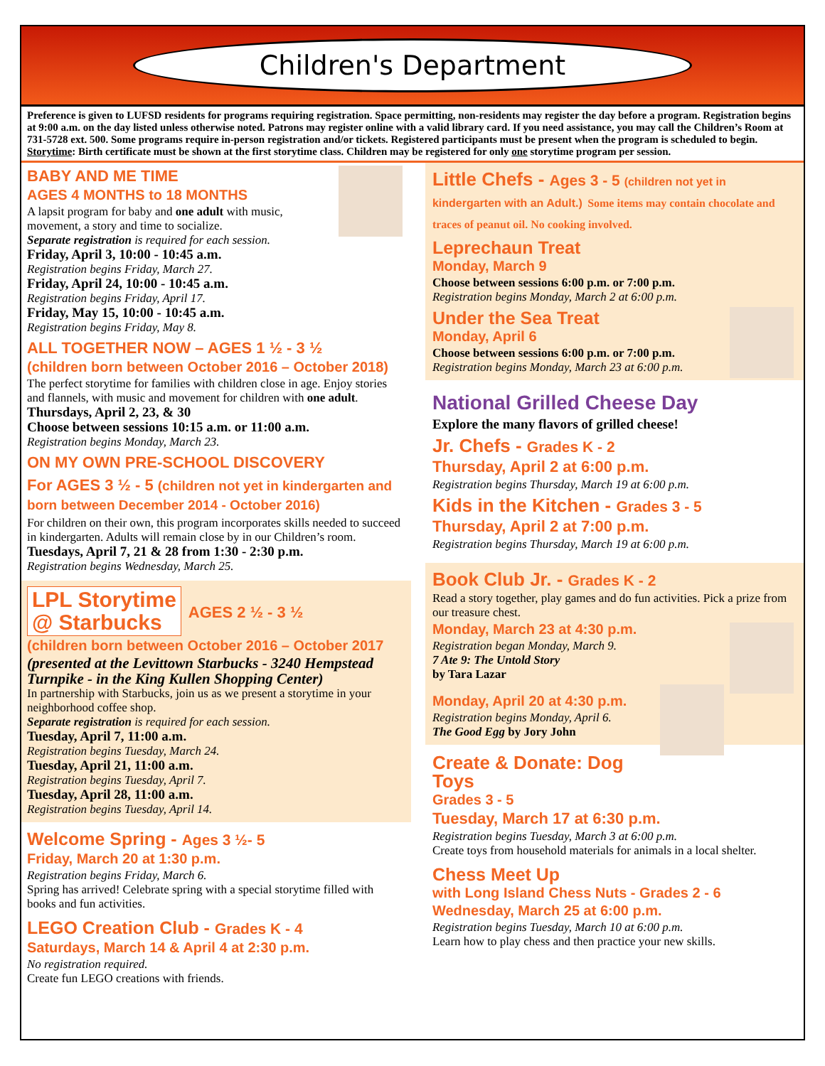Children's Department
Preference is given to LUFSD residents for programs requiring registration. Space permitting, non-residents may register the day before a program. Registration begins at 9:00 a.m. on the day listed unless otherwise noted. Patrons may register online with a valid library card. If you need assistance, you may call the Children’s Room at 731-5728 ext. 500. Some programs require in-person registration and/or tickets. Registered participants must be present when the program is scheduled to begin. Storytime: Birth certificate must be shown at the first storytime class. Children may be registered for only one storytime program per session.
BABY AND ME TIME
AGES 4 MONTHS to 18 MONTHS
A lapsit program for baby and one adult with music, movement, a story and time to socialize.
Separate registration is required for each session.
Friday, April 3, 10:00 - 10:45 a.m.
Registration begins Friday, March 27.
Friday, April 24, 10:00 - 10:45 a.m.
Registration begins Friday, April 17.
Friday, May 15, 10:00 - 10:45 a.m.
Registration begins Friday, May 8.
ALL TOGETHER NOW – AGES 1 ½ - 3 ½
(children born between October 2016 – October 2018)
The perfect storytime for families with children close in age. Enjoy stories and flannels, with music and movement for children with one adult.
Thursdays, April 2, 23, & 30
Choose between sessions 10:15 a.m. or 11:00 a.m.
Registration begins Monday, March 23.
ON MY OWN PRE-SCHOOL DISCOVERY
For AGES 3 ½ - 5 (children not yet in kindergarten and born between December 2014 - October 2016)
For children on their own, this program incorporates skills needed to succeed in kindergarten. Adults will remain close by in our Children’s room.
Tuesdays, April 7, 21 & 28 from 1:30 - 2:30 p.m.
Registration begins Wednesday, March 25.
LPL Storytime
@ Starbucks
AGES 2 ½ - 3 ½
(children born between October 2016 – October 2017
(presented at the Levittown Starbucks - 3240 Hempstead Turnpike - in the King Kullen Shopping Center)
In partnership with Starbucks, join us as we present a storytime in your neighborhood coffee shop.
Separate registration is required for each session.
Tuesday, April 7, 11:00 a.m.
Registration begins Tuesday, March 24.
Tuesday, April 21, 11:00 a.m.
Registration begins Tuesday, April 7.
Tuesday, April 28, 11:00 a.m.
Registration begins Tuesday, April 14.
Welcome Spring - Ages 3 ½- 5
Friday, March 20 at 1:30 p.m.
Registration begins Friday, March 6.
Spring has arrived! Celebrate spring with a special storytime filled with books and fun activities.
LEGO Creation Club - Grades K - 4
Saturdays, March 14 & April 4 at 2:30 p.m.
No registration required.
Create fun LEGO creations with friends.
Little Chefs - Ages 3 - 5 (children not yet in kindergarten with an Adult.) Some items may contain chocolate and traces of peanut oil. No cooking involved.
Leprechaun Treat
Monday, March 9
Choose between sessions 6:00 p.m. or 7:00 p.m.
Registration begins Monday, March 2 at 6:00 p.m.
Under the Sea Treat
Monday, April 6
Choose between sessions 6:00 p.m. or 7:00 p.m.
Registration begins Monday, March 23 at 6:00 p.m.
National Grilled Cheese Day
Explore the many flavors of grilled cheese!
Jr. Chefs - Grades K - 2
Thursday, April 2 at 6:00 p.m.
Registration begins Thursday, March 19 at 6:00 p.m.
Kids in the Kitchen - Grades 3 - 5
Thursday, April 2 at 7:00 p.m.
Registration begins Thursday, March 19 at 6:00 p.m.
Book Club Jr. - Grades K - 2
Read a story together, play games and do fun activities. Pick a prize from our treasure chest.
Monday, March 23 at 4:30 p.m.
Registration began Monday, March 9.
7 Ate 9: The Untold Story
by Tara Lazar
Monday, April 20 at 4:30 p.m.
Registration begins Monday, April 6.
The Good Egg by Jory John
Create & Donate: Dog Toys
Grades 3 - 5
Tuesday, March 17 at 6:30 p.m.
Registration begins Tuesday, March 3 at 6:00 p.m.
Create toys from household materials for animals in a local shelter.
Chess Meet Up
with Long Island Chess Nuts - Grades 2 - 6
Wednesday, March 25 at 6:00 p.m.
Registration begins Tuesday, March 10 at 6:00 p.m.
Learn how to play chess and then practice your new skills.